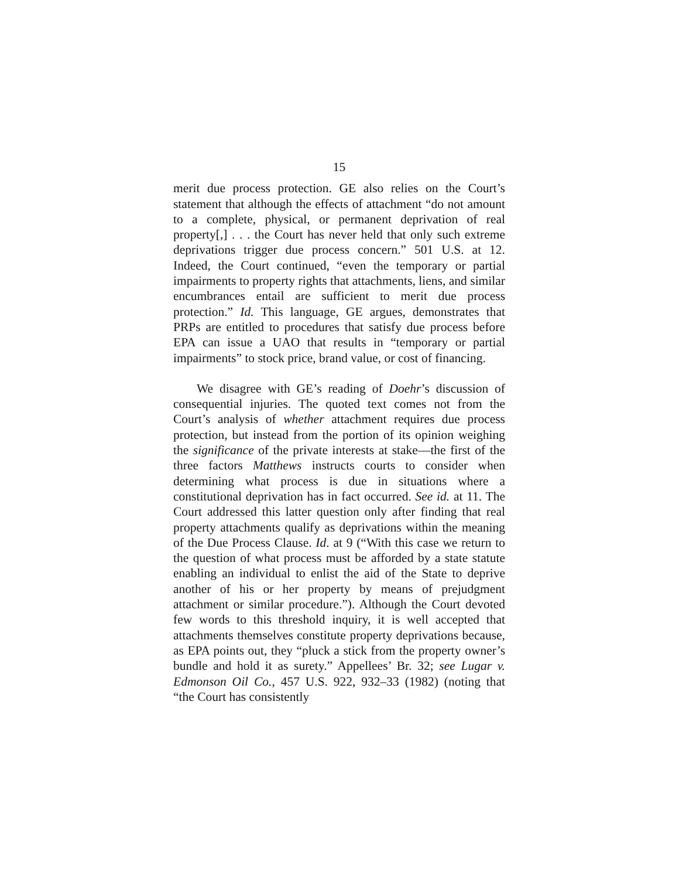15
merit due process protection. GE also relies on the Court’s statement that although the effects of attachment “do not amount to a complete, physical, or permanent deprivation of real property[,] . . . the Court has never held that only such extreme deprivations trigger due process concern.” 501 U.S. at 12. Indeed, the Court continued, “even the temporary or partial impairments to property rights that attachments, liens, and similar encumbrances entail are sufficient to merit due process protection.” Id. This language, GE argues, demonstrates that PRPs are entitled to procedures that satisfy due process before EPA can issue a UAO that results in “temporary or partial impairments” to stock price, brand value, or cost of financing.
We disagree with GE’s reading of Doehr’s discussion of consequential injuries. The quoted text comes not from the Court’s analysis of whether attachment requires due process protection, but instead from the portion of its opinion weighing the significance of the private interests at stake—the first of the three factors Matthews instructs courts to consider when determining what process is due in situations where a constitutional deprivation has in fact occurred. See id. at 11. The Court addressed this latter question only after finding that real property attachments qualify as deprivations within the meaning of the Due Process Clause. Id. at 9 (“With this case we return to the question of what process must be afforded by a state statute enabling an individual to enlist the aid of the State to deprive another of his or her property by means of prejudgment attachment or similar procedure.”). Although the Court devoted few words to this threshold inquiry, it is well accepted that attachments themselves constitute property deprivations because, as EPA points out, they “pluck a stick from the property owner’s bundle and hold it as surety.” Appellees’ Br. 32; see Lugar v. Edmonson Oil Co., 457 U.S. 922, 932–33 (1982) (noting that “the Court has consistently